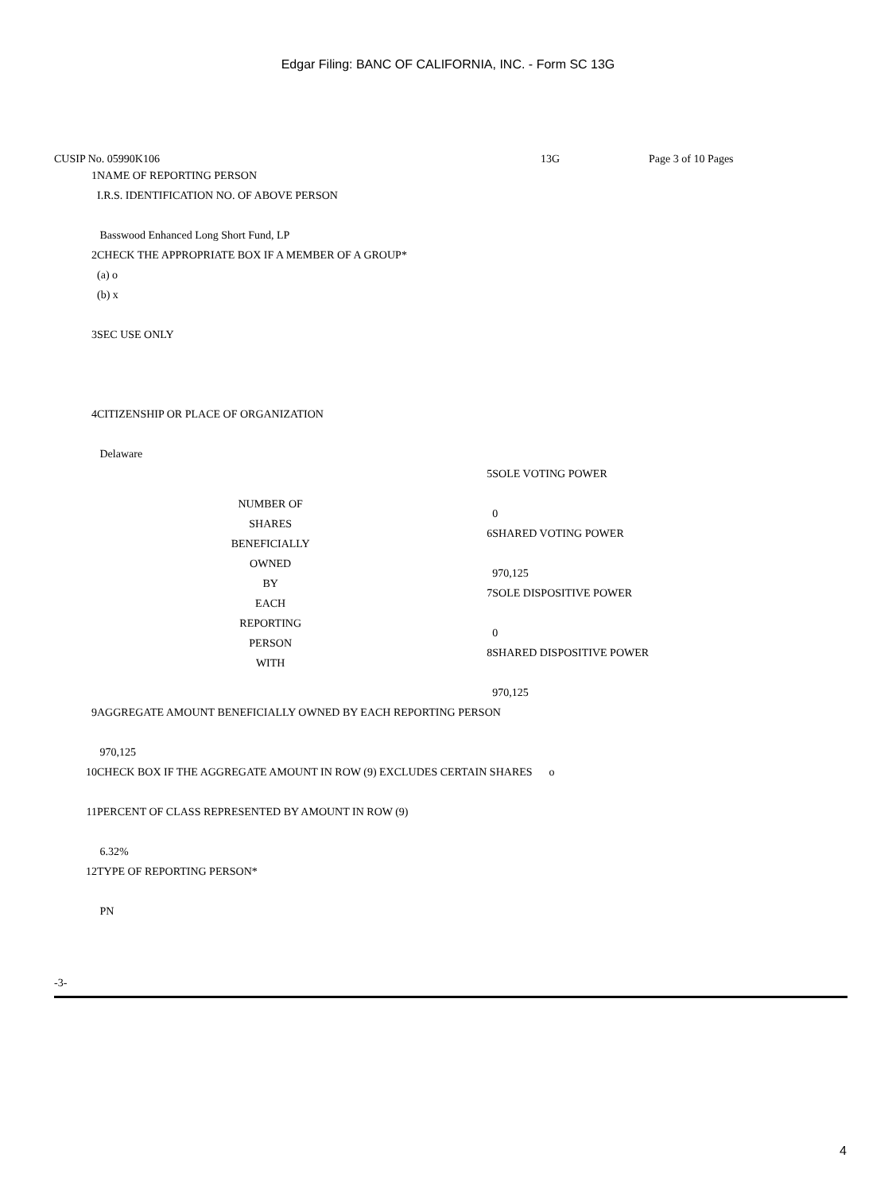Edgar Filing: BANC OF CALIFORNIA, INC. - Form SC 13G
CUSIP No. 05990K106 13G Page 3 of 10 Pages
| 1 | NAME OF REPORTING PERSON I.R.S. IDENTIFICATION NO. OF ABOVE PERSON Basswood Enhanced Long Short Fund, LP | |
| 2 | CHECK THE APPROPRIATE BOX IF A MEMBER OF A GROUP* (a) o (b) x | |
| 3 | SEC USE ONLY | |
| 4 | CITIZENSHIP OR PLACE OF ORGANIZATION Delaware | |
| NUMBER OF SHARES BENEFICIALLY OWNED BY EACH REPORTING PERSON WITH | | 5SOLE VOTING POWER 0 |
| | | 6SHARED VOTING POWER 970,125 |
| | | 7SOLE DISPOSITIVE POWER 0 |
| | | 8SHARED DISPOSITIVE POWER 970,125 |
| 9 | AGGREGATE AMOUNT BENEFICIALLY OWNED BY EACH REPORTING PERSON 970,125 | |
| 10 | CHECK BOX IF THE AGGREGATE AMOUNT IN ROW (9) EXCLUDES CERTAIN SHARES o | |
| 11 | PERCENT OF CLASS REPRESENTED BY AMOUNT IN ROW (9) 6.32% | |
| 12 | TYPE OF REPORTING PERSON* PN | |
-3-
4